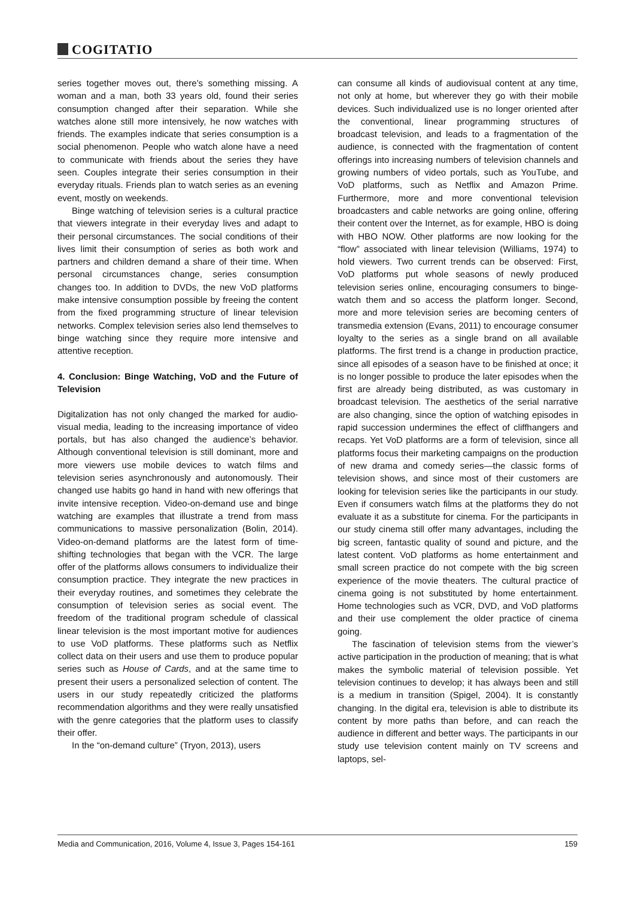COGITATIO
series together moves out, there’s something missing. A woman and a man, both 33 years old, found their series consumption changed after their separation. While she watches alone still more intensively, he now watches with friends. The examples indicate that series consumption is a social phenomenon. People who watch alone have a need to communicate with friends about the series they have seen. Couples integrate their series consumption in their everyday rituals. Friends plan to watch series as an evening event, mostly on weekends.
Binge watching of television series is a cultural practice that viewers integrate in their everyday lives and adapt to their personal circumstances. The social conditions of their lives limit their consumption of series as both work and partners and children demand a share of their time. When personal circumstances change, series consumption changes too. In addition to DVDs, the new VoD platforms make intensive consumption possible by freeing the content from the fixed programming structure of linear television networks. Complex television series also lend themselves to binge watching since they require more intensive and attentive reception.
4. Conclusion: Binge Watching, VoD and the Future of Television
Digitalization has not only changed the marked for audio-visual media, leading to the increasing importance of video portals, but has also changed the audience’s behavior. Although conventional television is still dominant, more and more viewers use mobile devices to watch films and television series asynchronously and autonomously. Their changed use habits go hand in hand with new offerings that invite intensive reception. Video-on-demand use and binge watching are examples that illustrate a trend from mass communications to massive personalization (Bolin, 2014). Video-on-demand platforms are the latest form of time-shifting technologies that began with the VCR. The large offer of the platforms allows consumers to individualize their consumption practice. They integrate the new practices in their everyday routines, and sometimes they celebrate the consumption of television series as social event. The freedom of the traditional program schedule of classical linear television is the most important motive for audiences to use VoD platforms. These platforms such as Netflix collect data on their users and use them to produce popular series such as House of Cards, and at the same time to present their users a personalized selection of content. The users in our study repeatedly criticized the platforms recommendation algorithms and they were really unsatisfied with the genre categories that the platform uses to classify their offer.
In the “on-demand culture” (Tryon, 2013), users
can consume all kinds of audiovisual content at any time, not only at home, but wherever they go with their mobile devices. Such individualized use is no longer oriented after the conventional, linear programming structures of broadcast television, and leads to a fragmentation of the audience, is connected with the fragmentation of content offerings into increasing numbers of television channels and growing numbers of video portals, such as YouTube, and VoD platforms, such as Netflix and Amazon Prime. Furthermore, more and more conventional television broadcasters and cable networks are going online, offering their content over the Internet, as for example, HBO is doing with HBO NOW. Other platforms are now looking for the “flow” associated with linear television (Williams, 1974) to hold viewers. Two current trends can be observed: First, VoD platforms put whole seasons of newly produced television series online, encouraging consumers to binge-watch them and so access the platform longer. Second, more and more television series are becoming centers of transmedia extension (Evans, 2011) to encourage consumer loyalty to the series as a single brand on all available platforms. The first trend is a change in production practice, since all episodes of a season have to be finished at once; it is no longer possible to produce the later episodes when the first are already being distributed, as was customary in broadcast television. The aesthetics of the serial narrative are also changing, since the option of watching episodes in rapid succession undermines the effect of cliffhangers and recaps. Yet VoD platforms are a form of television, since all platforms focus their marketing campaigns on the production of new drama and comedy series—the classic forms of television shows, and since most of their customers are looking for television series like the participants in our study. Even if consumers watch films at the platforms they do not evaluate it as a substitute for cinema. For the participants in our study cinema still offer many advantages, including the big screen, fantastic quality of sound and picture, and the latest content. VoD platforms as home entertainment and small screen practice do not compete with the big screen experience of the movie theaters. The cultural practice of cinema going is not substituted by home entertainment. Home technologies such as VCR, DVD, and VoD platforms and their use complement the older practice of cinema going.
The fascination of television stems from the viewer’s active participation in the production of meaning; that is what makes the symbolic material of television possible. Yet television continues to develop; it has always been and still is a medium in transition (Spigel, 2004). It is constantly changing. In the digital era, television is able to distribute its content by more paths than before, and can reach the audience in different and better ways. The participants in our study use television content mainly on TV screens and laptops, sel-
Media and Communication, 2016, Volume 4, Issue 3, Pages 154-161 159